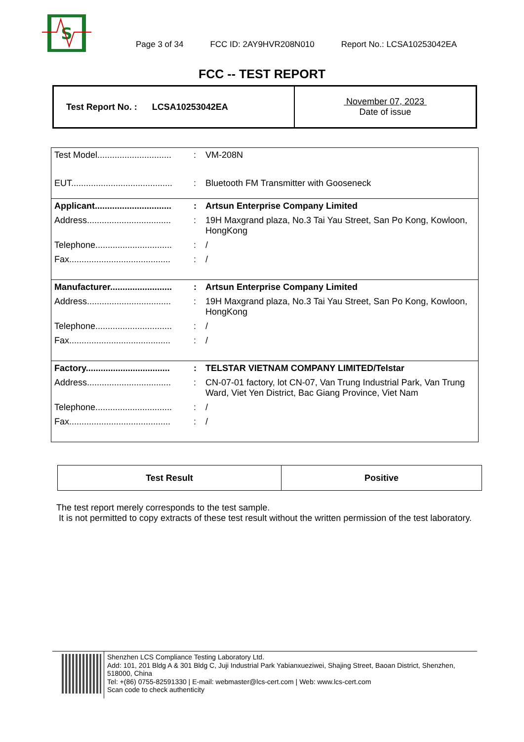S
Page 3 of 34
FCC ID: 2AY9HVR208N010
Report No.: LCSA10253042EA
FCC -- TEST REPORT
| Test Report No. : LCSA10253042EA | November 07, 2023 Date of issue |
| Test Model.............................. | : | VM-208N |
| EUT......................................... | : | Bluetooth FM Transmitter with Gooseneck |
| Applicant............................... | : | Artsun Enterprise Company Limited |
| Address.................................. | : | 19H Maxgrand plaza, No.3 Tai Yau Street, San Po Kong, Kowloon, HongKong |
| Telephone............................... | : | / |
| Fax......................................... | : | / |
| Manufacturer......................... | : | Artsun Enterprise Company Limited |
| Address.................................. | : | 19H Maxgrand plaza, No.3 Tai Yau Street, San Po Kong, Kowloon, HongKong |
| Telephone............................... | : | / |
| Fax......................................... | : | / |
| Factory.................................. | : | TELSTAR VIETNAM COMPANY LIMITED/Telstar |
| Address.................................. | : | CN-07-01 factory, lot CN-07, Van Trung Industrial Park, Van Trung Ward, Viet Yen District, Bac Giang Province, Viet Nam |
| Telephone............................... | : | / |
| Fax......................................... | : | / |
| Test Result | Positive |
The test report merely corresponds to the test sample.
It is not permitted to copy extracts of these test result without the written permission of the test laboratory.
Shenzhen LCS Compliance Testing Laboratory Ltd.
Add: 101, 201 Bldg A & 301 Bldg C, Juji Industrial Park Yabianxueziwei, Shajing Street, Baoan District, Shenzhen, 518000, China
Tel: +(86) 0755-82591330 | E-mail: webmaster@lcs-cert.com | Web: www.lcs-cert.com
Scan code to check authenticity